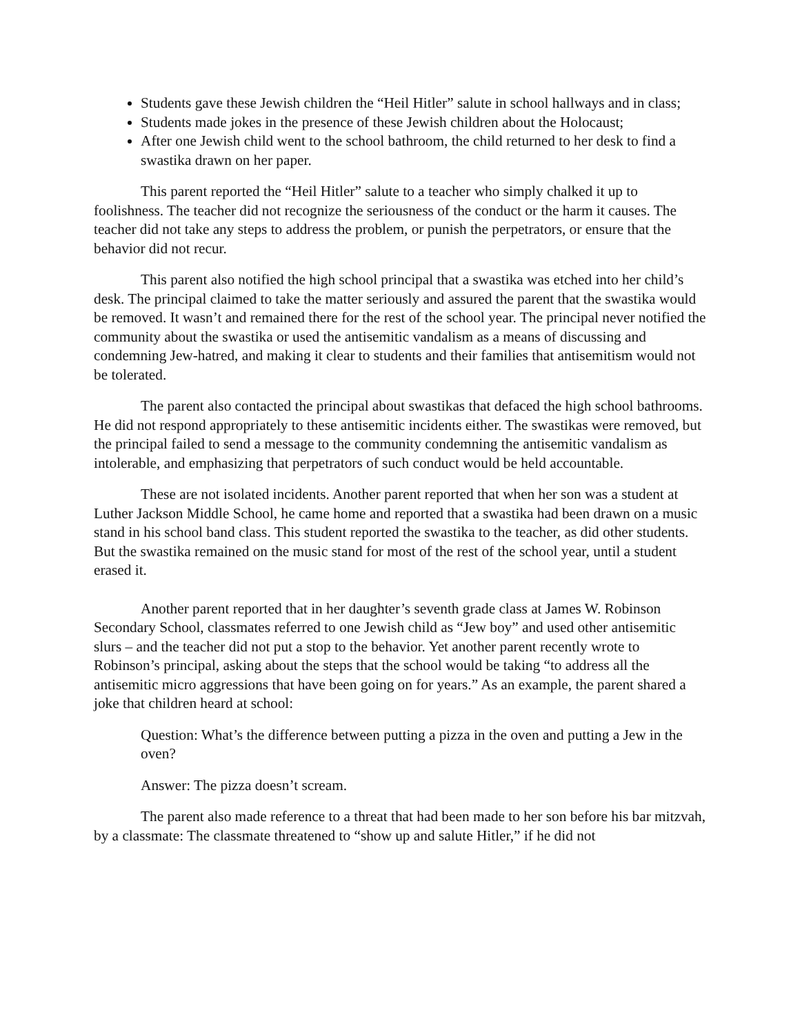Students gave these Jewish children the “Heil Hitler” salute in school hallways and in class;
Students made jokes in the presence of these Jewish children about the Holocaust;
After one Jewish child went to the school bathroom, the child returned to her desk to find a swastika drawn on her paper.
This parent reported the “Heil Hitler” salute to a teacher who simply chalked it up to foolishness. The teacher did not recognize the seriousness of the conduct or the harm it causes. The teacher did not take any steps to address the problem, or punish the perpetrators, or ensure that the behavior did not recur.
This parent also notified the high school principal that a swastika was etched into her child’s desk. The principal claimed to take the matter seriously and assured the parent that the swastika would be removed. It wasn’t and remained there for the rest of the school year. The principal never notified the community about the swastika or used the antisemitic vandalism as a means of discussing and condemning Jew-hatred, and making it clear to students and their families that antisemitism would not be tolerated.
The parent also contacted the principal about swastikas that defaced the high school bathrooms. He did not respond appropriately to these antisemitic incidents either. The swastikas were removed, but the principal failed to send a message to the community condemning the antisemitic vandalism as intolerable, and emphasizing that perpetrators of such conduct would be held accountable.
These are not isolated incidents. Another parent reported that when her son was a student at Luther Jackson Middle School, he came home and reported that a swastika had been drawn on a music stand in his school band class. This student reported the swastika to the teacher, as did other students. But the swastika remained on the music stand for most of the rest of the school year, until a student erased it.
Another parent reported that in her daughter’s seventh grade class at James W. Robinson Secondary School, classmates referred to one Jewish child as “Jew boy” and used other antisemitic slurs – and the teacher did not put a stop to the behavior. Yet another parent recently wrote to Robinson’s principal, asking about the steps that the school would be taking “to address all the antisemitic micro aggressions that have been going on for years.” As an example, the parent shared a joke that children heard at school:
Question: What’s the difference between putting a pizza in the oven and putting a Jew in the oven?
Answer: The pizza doesn’t scream.
The parent also made reference to a threat that had been made to her son before his bar mitzvah, by a classmate: The classmate threatened to “show up and salute Hitler,” if he did not